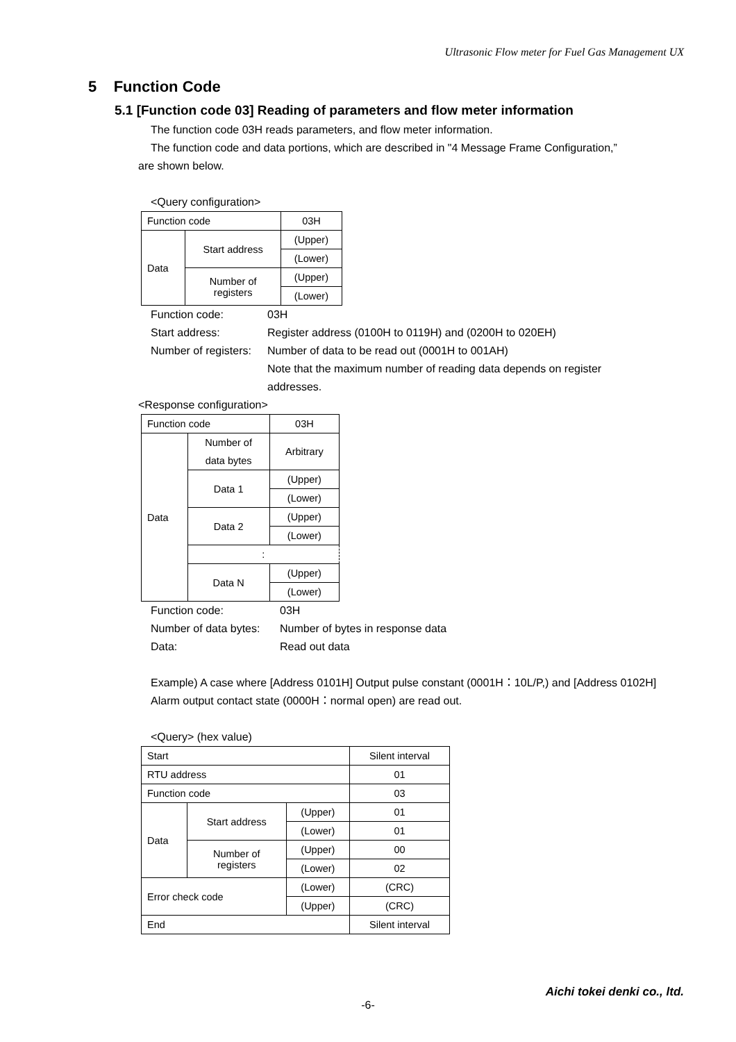Ultrasonic Flow meter for Fuel Gas Management UX
5 Function Code
5.1 [Function code 03] Reading of parameters and flow meter information
The function code 03H reads parameters, and flow meter information.
The function code and data portions, which are described in "4 Message Frame Configuration,”
are shown below.
<Query configuration>
| Function code | | 03H |
| Data | Start address | (Upper) |
| | | (Lower) |
| | Number of registers | (Upper) |
| | | (Lower) |
Function code: 03H
Start address: Register address (0100H to 0119H) and (0200H to 020EH)
Number of registers: Number of data to be read out (0001H to 001AH)
Note that the maximum number of reading data depends on register
addresses.
<Response configuration>
| Function code | | 03H |
| Data | Number of data bytes | Arbitrary |
| | Data 1 | (Upper) |
| | | (Lower) |
| | Data 2 | (Upper) |
| | | (Lower) |
| | : | |
| | Data N | (Upper) |
| | | (Lower) |
Function code: 03H
Number of data bytes: Number of bytes in response data
Data: Read out data
Example) A case where [Address 0101H] Output pulse constant (0001H：10L/P,) and [Address 0102H] Alarm output contact state (0000H：normal open) are read out.
<Query> (hex value)
| Start | | | Silent interval |
| RTU address | | | 01 |
| Function code | | | 03 |
| Data | Start address | (Upper) | 01 |
| | | (Lower) | 01 |
| | Number of registers | (Upper) | 00 |
| | | (Lower) | 02 |
| Error check code | | (Lower) | (CRC) |
| | | (Upper) | (CRC) |
| End | | | Silent interval |
Aichi tokei denki co., ltd.
-6-